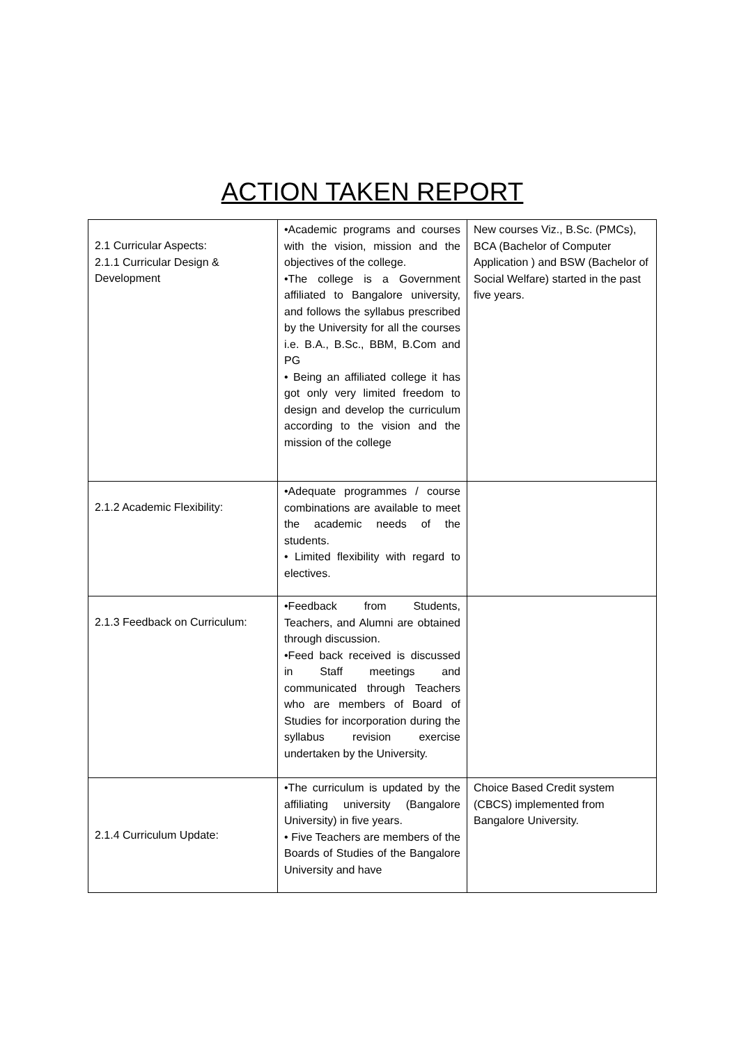ACTION TAKEN REPORT
| 2.1 Curricular Aspects: 2.1.1 Curricular Design & Development | •Academic programs and courses with the vision, mission and the objectives of the college. •The college is a Government affiliated to Bangalore university, and follows the syllabus prescribed by the University for all the courses i.e. B.A., B.Sc., BBM, B.Com and PG • Being an affiliated college it has got only very limited freedom to design and develop the curriculum according to the vision and the mission of the college | New courses Viz., B.Sc. (PMCs), BCA (Bachelor of Computer Application ) and BSW (Bachelor of Social Welfare) started in the past five years. |
| 2.1.2 Academic Flexibility: | •Adequate programmes / course combinations are available to meet the academic needs of the students. • Limited flexibility with regard to electives. | |
| 2.1.3 Feedback on Curriculum: | •Feedback from Students, Teachers, and Alumni are obtained through discussion. •Feed back received is discussed in Staff meetings and communicated through Teachers who are members of Board of Studies for incorporation during the syllabus revision exercise undertaken by the University. | |
| 2.1.4 Curriculum Update: | •The curriculum is updated by the affiliating university (Bangalore University) in five years. • Five Teachers are members of the Boards of Studies of the Bangalore University and have | Choice Based Credit system (CBCS) implemented from Bangalore University. |